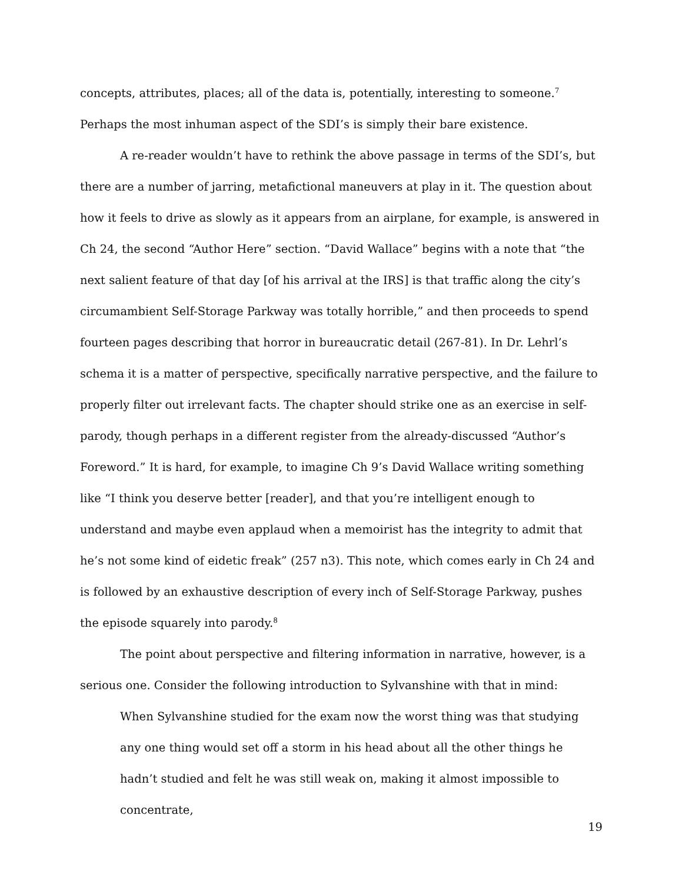concepts, attributes, places; all of the data is, potentially, interesting to someone.<sup>7</sup> Perhaps the most inhuman aspect of the SDI’s is simply their bare existence.
A re-reader wouldn’t have to rethink the above passage in terms of the SDI’s, but there are a number of jarring, metafictional maneuvers at play in it. The question about how it feels to drive as slowly as it appears from an airplane, for example, is answered in Ch 24, the second “Author Here” section. “David Wallace” begins with a note that “the next salient feature of that day [of his arrival at the IRS] is that traffic along the city’s circumambient Self-Storage Parkway was totally horrible,” and then proceeds to spend fourteen pages describing that horror in bureaucratic detail (267-81). In Dr. Lehrl’s schema it is a matter of perspective, specifically narrative perspective, and the failure to properly filter out irrelevant facts. The chapter should strike one as an exercise in self-parody, though perhaps in a different register from the already-discussed “Author’s Foreword.” It is hard, for example, to imagine Ch 9’s David Wallace writing something like “I think you deserve better [reader], and that you’re intelligent enough to understand and maybe even applaud when a memoirist has the integrity to admit that he’s not some kind of eidetic freak” (257 n3). This note, which comes early in Ch 24 and is followed by an exhaustive description of every inch of Self-Storage Parkway, pushes the episode squarely into parody.<sup>8</sup>
The point about perspective and filtering information in narrative, however, is a serious one. Consider the following introduction to Sylvanshine with that in mind:
When Sylvanshine studied for the exam now the worst thing was that studying any one thing would set off a storm in his head about all the other things he hadn’t studied and felt he was still weak on, making it almost impossible to concentrate,
19